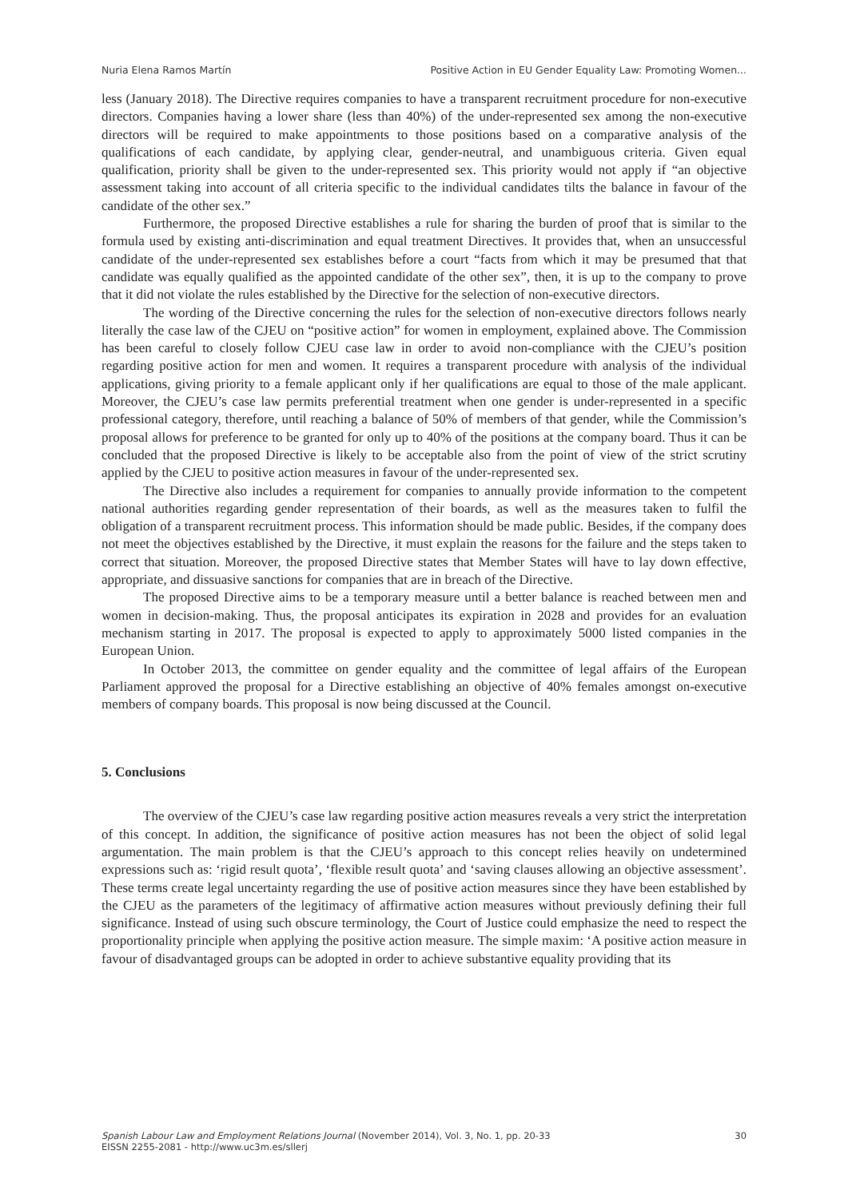Nuria Elena Ramos Martín Positive Action in EU Gender Equality Law: Promoting Women...
less (January 2018). The Directive requires companies to have a transparent recruitment procedure for non-executive directors. Companies having a lower share (less than 40%) of the under-represented sex among the non-executive directors will be required to make appointments to those positions based on a comparative analysis of the qualifications of each candidate, by applying clear, gender-neutral, and unambiguous criteria. Given equal qualification, priority shall be given to the under-represented sex. This priority would not apply if “an objective assessment taking into account of all criteria specific to the individual candidates tilts the balance in favour of the candidate of the other sex.”
Furthermore, the proposed Directive establishes a rule for sharing the burden of proof that is similar to the formula used by existing anti-discrimination and equal treatment Directives. It provides that, when an unsuccessful candidate of the under-represented sex establishes before a court “facts from which it may be presumed that that candidate was equally qualified as the appointed candidate of the other sex”, then, it is up to the company to prove that it did not violate the rules established by the Directive for the selection of non-executive directors.
The wording of the Directive concerning the rules for the selection of non-executive directors follows nearly literally the case law of the CJEU on “positive action” for women in employment, explained above. The Commission has been careful to closely follow CJEU case law in order to avoid non-compliance with the CJEU’s position regarding positive action for men and women. It requires a transparent procedure with analysis of the individual applications, giving priority to a female applicant only if her qualifications are equal to those of the male applicant. Moreover, the CJEU’s case law permits preferential treatment when one gender is under-represented in a specific professional category, therefore, until reaching a balance of 50% of members of that gender, while the Commission’s proposal allows for preference to be granted for only up to 40% of the positions at the company board. Thus it can be concluded that the proposed Directive is likely to be acceptable also from the point of view of the strict scrutiny applied by the CJEU to positive action measures in favour of the under-represented sex.
The Directive also includes a requirement for companies to annually provide information to the competent national authorities regarding gender representation of their boards, as well as the measures taken to fulfil the obligation of a transparent recruitment process. This information should be made public. Besides, if the company does not meet the objectives established by the Directive, it must explain the reasons for the failure and the steps taken to correct that situation. Moreover, the proposed Directive states that Member States will have to lay down effective, appropriate, and dissuasive sanctions for companies that are in breach of the Directive.
The proposed Directive aims to be a temporary measure until a better balance is reached between men and women in decision-making. Thus, the proposal anticipates its expiration in 2028 and provides for an evaluation mechanism starting in 2017. The proposal is expected to apply to approximately 5000 listed companies in the European Union.
In October 2013, the committee on gender equality and the committee of legal affairs of the European Parliament approved the proposal for a Directive establishing an objective of 40% females amongst on-executive members of company boards. This proposal is now being discussed at the Council.
5. Conclusions
The overview of the CJEU’s case law regarding positive action measures reveals a very strict the interpretation of this concept. In addition, the significance of positive action measures has not been the object of solid legal argumentation. The main problem is that the CJEU’s approach to this concept relies heavily on undetermined expressions such as: ‘rigid result quota’, ‘flexible result quota’ and ‘saving clauses allowing an objective assessment’. These terms create legal uncertainty regarding the use of positive action measures since they have been established by the CJEU as the parameters of the legitimacy of affirmative action measures without previously defining their full significance. Instead of using such obscure terminology, the Court of Justice could emphasize the need to respect the proportionality principle when applying the positive action measure. The simple maxim: ‘A positive action measure in favour of disadvantaged groups can be adopted in order to achieve substantive equality providing that its
Spanish Labour Law and Employment Relations Journal (November 2014), Vol. 3, No. 1, pp. 20-33
EISSN 2255-2081 - http://www.uc3m.es/sllerj
30